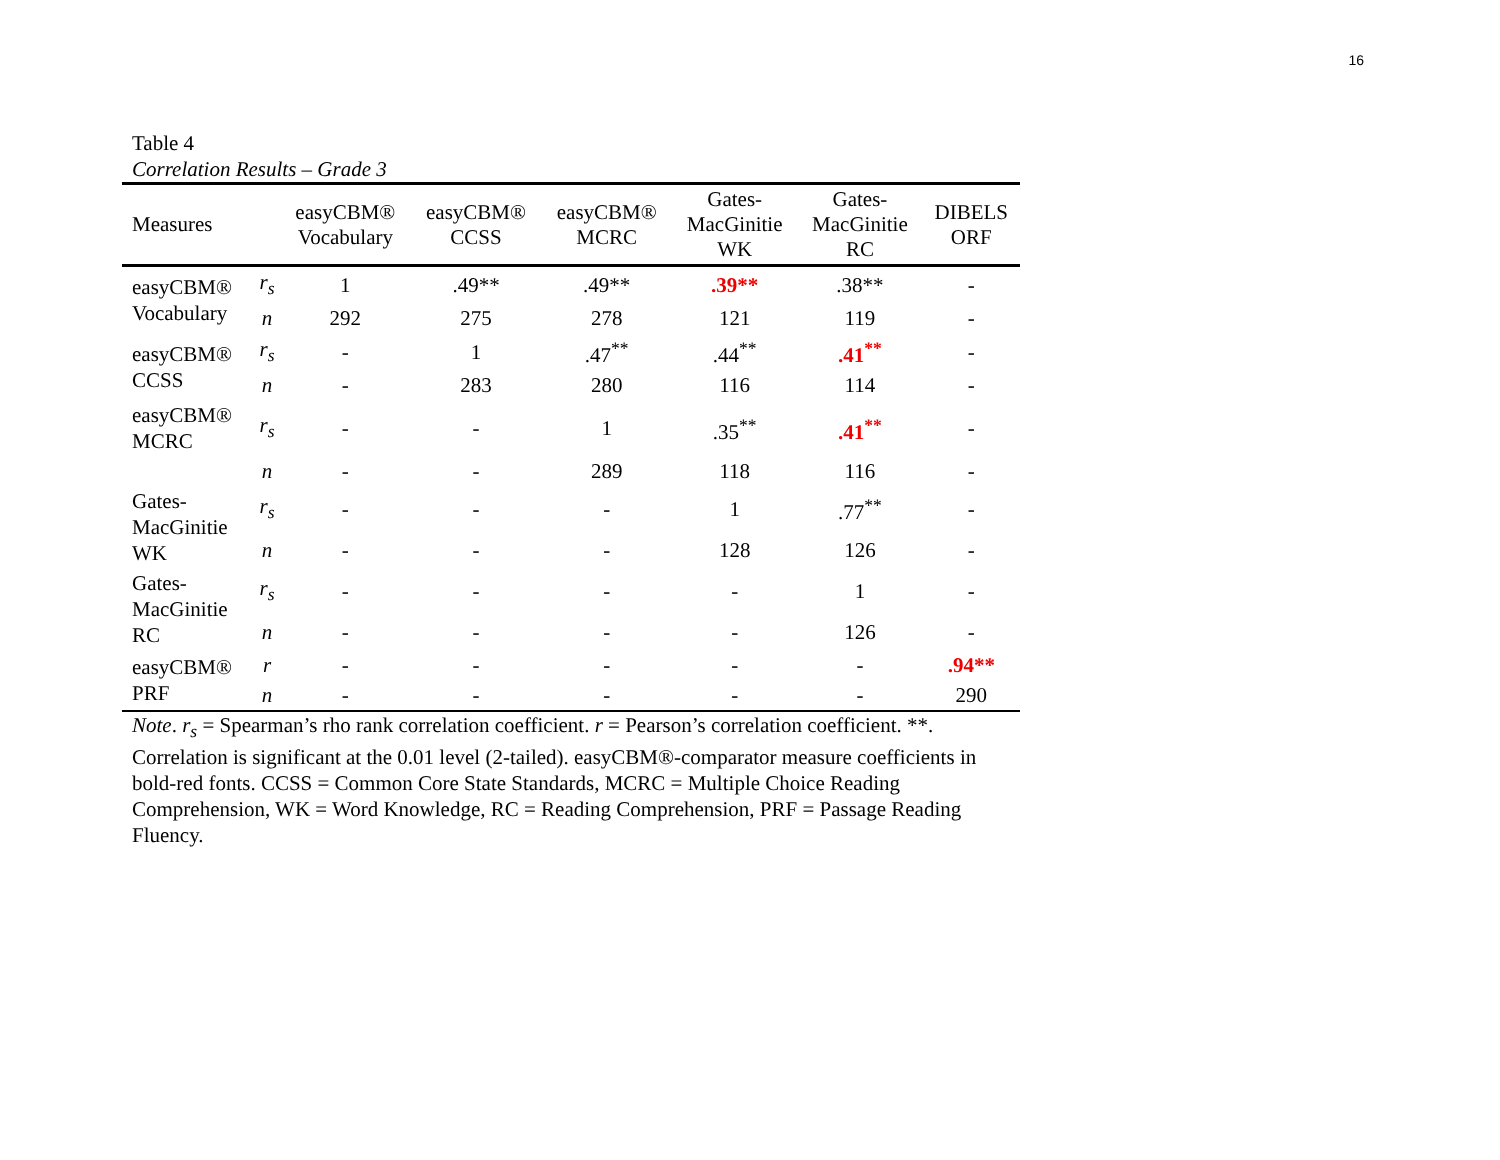16
Table 4
Correlation Results – Grade 3
| Measures | | easyCBM® Vocabulary | easyCBM® CCSS | easyCBM® MCRC | Gates- MacGinitie WK | Gates- MacGinitie RC | DIBELS ORF |
| --- | --- | --- | --- | --- | --- | --- | --- |
| easyCBM® Vocabulary | r<sub>s</sub> | 1 | .49** | .49** | .39** | .38** | - |
| | n | 292 | 275 | 278 | 121 | 119 | - |
| easyCBM® CCSS | r<sub>s</sub> | - | 1 | .47<sup>**</sup> | .44<sup>**</sup> | .41<sup>**</sup> | - |
| | n | - | 283 | 280 | 116 | 114 | - |
| easyCBM® MCRC | r<sub>s</sub> | - | - | 1 | .35<sup>**</sup> | .41<sup>**</sup> | - |
| | n | - | - | 289 | 118 | 116 | - |
| Gates-MacGinitie WK | r<sub>s</sub> | - | - | - | 1 | .77<sup>**</sup> | - |
| | n | - | - | - | 128 | 126 | - |
| Gates-MacGinitie RC | r<sub>s</sub> | - | - | - | - | 1 | - |
| | n | - | - | - | - | 126 | - |
| easyCBM® PRF | r | - | - | - | - | - | .94** |
| | n | - | - | - | - | - | 290 |
Note. r<sub>s</sub> = Spearman’s rho rank correlation coefficient. r = Pearson’s correlation coefficient. **. Correlation is significant at the 0.01 level (2-tailed). easyCBM®-comparator measure coefficients in bold-red fonts. CCSS = Common Core State Standards, MCRC = Multiple Choice Reading Comprehension, WK = Word Knowledge, RC = Reading Comprehension, PRF = Passage Reading Fluency.